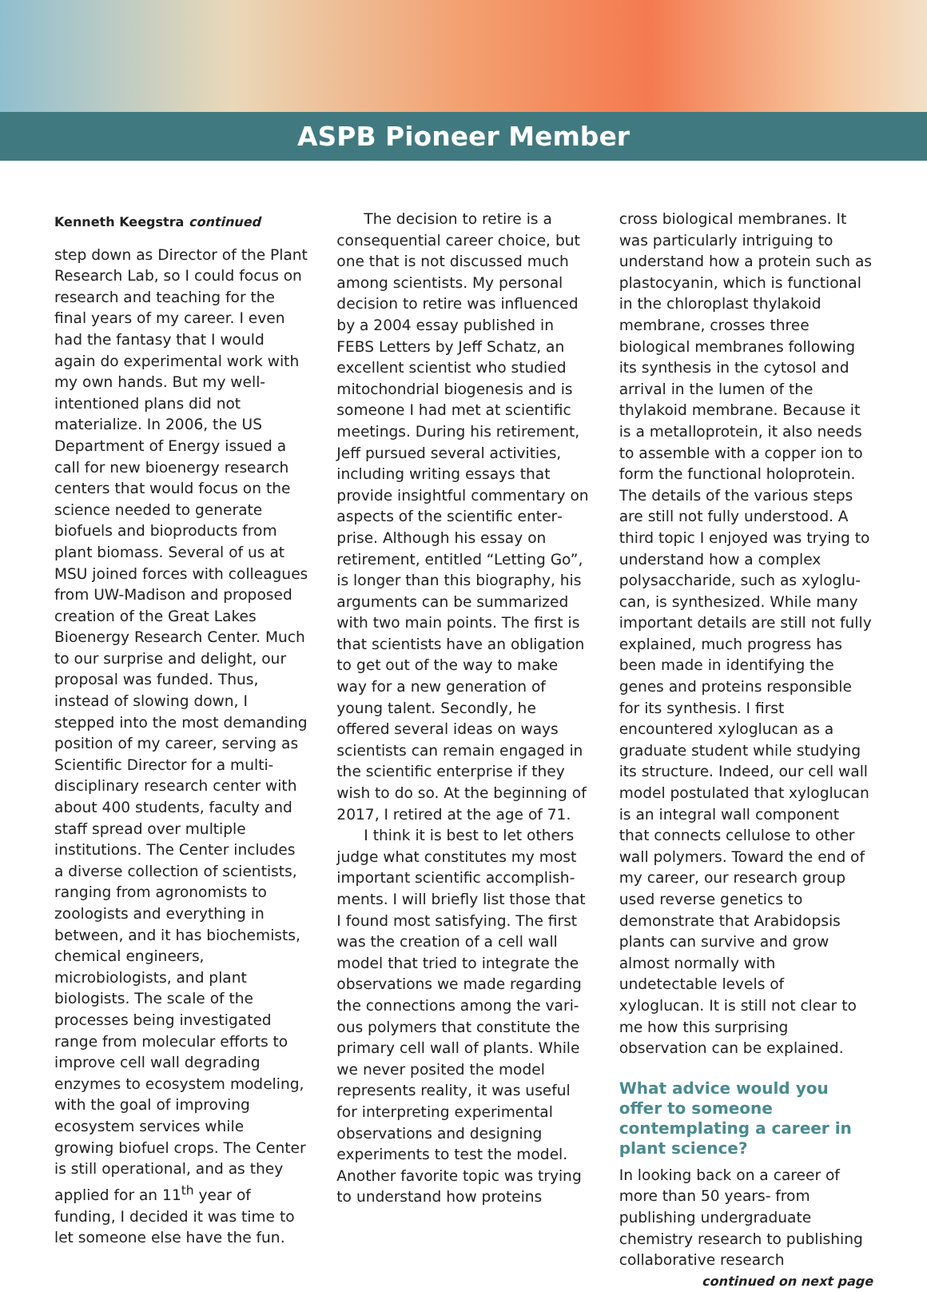ASPB Pioneer Member
Kenneth Keegstra continued
step down as Director of the Plant Research Lab, so I could focus on research and teaching for the final years of my career. I even had the fantasy that I would again do exper­imental work with my own hands. But my well-intentioned plans did not materialize. In 2006, the US Department of Energy issued a call for new bioenergy research centers that would focus on the science needed to generate biofuels and bioproducts from plant biomass. Several of us at MSU joined forces with colleagues from UW-Madison and proposed creation of the Great Lakes Bioenergy Research Center. Much to our surprise and delight, our proposal was funded. Thus, instead of slowing down, I stepped into the most demanding position of my career, serving as Scientific Director for a multi-disciplinary research center with about 400 students, faculty and staff spread over multiple institutions. The Center includes a diverse collection of scientists, ranging from agrono­mists to zoologists and everything in between, and it has biochemists, chemical engineers, microbiologists, and plant biologists. The scale of the processes being investigated range from molecular efforts to improve cell wall degrading enzymes to ecosystem modeling, with the goal of improving ecosystem services while growing biofuel crops. The Center is still operational, and as they applied for an 11<sup>th</sup> year of funding, I decided it was time to let someone else have the fun.
The decision to retire is a consequential career choice, but one that is not discussed much among scientists. My personal decision to retire was influenced by a 2004 essay published in FEBS Letters by Jeff Schatz, an excellent scientist who studied mitochondrial biogenesis and is someone I had met at scientific meetings. During his retirement, Jeff pursued several activities, including writing essays that provide insightful commentary on aspects of the scientific enter­prise. Although his essay on retire­ment, entitled “Letting Go”, is longer than this biography, his arguments can be summarized with two main points. The first is that scientists have an obligation to get out of the way to make way for a new gener­ation of young talent. Secondly, he offered several ideas on ways scientists can remain engaged in the scientific enterprise if they wish to do so. At the beginning of 2017, I retired at the age of 71.
I think it is best to let others judge what constitutes my most important scientific accomplish­ments. I will briefly list those that I found most satisfying. The first was the creation of a cell wall model that tried to integrate the observations we made regarding the connections among the vari­ous polymers that constitute the primary cell wall of plants. While we never posited the model represents reality, it was useful for interpret­ing experimental observations and designing experiments to test the model. Another favorite topic was trying to understand how proteins
cross biological membranes. It was particularly intriguing to understand how a protein such as plastocyanin, which is functional in the chloroplast thylakoid membrane, crosses three biological membranes following its synthesis in the cytosol and arriv­al in the lumen of the thylakoid membrane. Because it is a metallo­protein, it also needs to assemble with a copper ion to form the func­tional holoprotein. The details of the various steps are still not fully under­stood. A third topic I enjoyed was trying to understand how a complex polysaccharide, such as xyloglu­can, is synthesized. While many important details are still not fully explained, much progress has been made in identifying the genes and proteins responsible for its synthe­sis. I first encountered xyloglucan as a graduate student while studying its structure. Indeed, our cell wall model postulated that xyloglucan is an inte­gral wall component that connects cellulose to other wall polymers. Toward the end of my career, our research group used reverse genet­ics to demonstrate that Arabidopsis plants can survive and grow almost normally with undetectable levels of xyloglucan. It is still not clear to me how this surprising observation can be explained.
What advice would you offer to someone contemplating a career in plant science?
In looking back on a career of more than 50 years- from publishing undergraduate chemistry research to publishing collaborative research
continued on next page